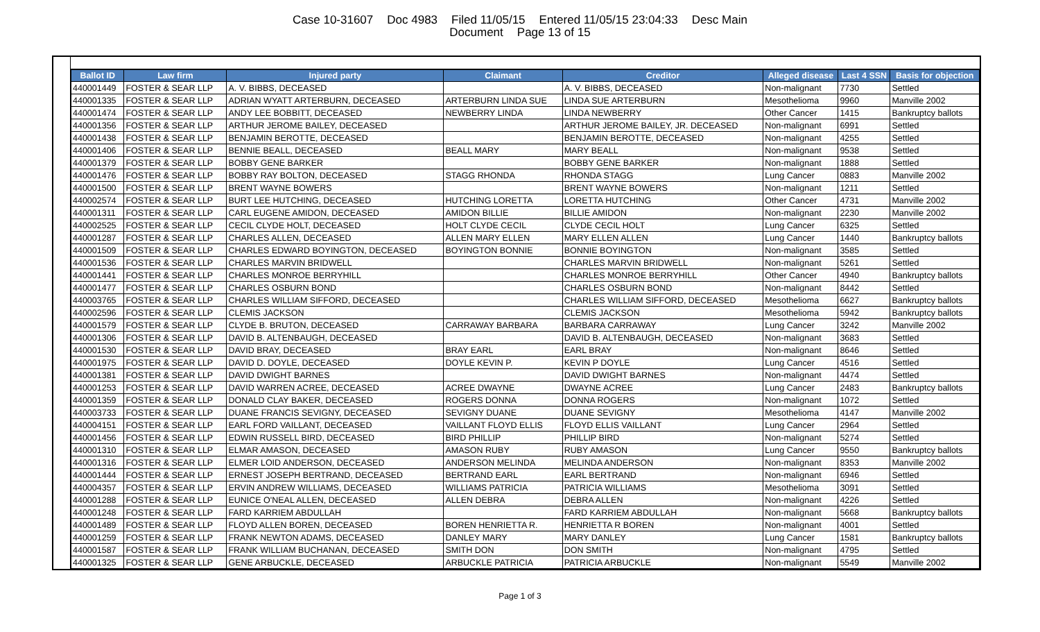Case 10-31607 Doc 4983 Filed 11/05/15 Entered 11/05/15 23:04:33 Desc Main
Document Page 13 of 15
| Ballot ID | Law firm | Injured party | Claimant | Creditor | Alleged disease | Last 4 SSN | Basis for objection |
| --- | --- | --- | --- | --- | --- | --- | --- |
| 440001449 | FOSTER & SEAR LLP | A. V. BIBBS, DECEASED | | A. V. BIBBS, DECEASED | Non-malignant | 7730 | Settled |
| 440001335 | FOSTER & SEAR LLP | ADRIAN WYATT ARTERBURN, DECEASED | ARTERBURN LINDA SUE | LINDA SUE ARTERBURN | Mesothelioma | 9960 | Manville 2002 |
| 440001474 | FOSTER & SEAR LLP | ANDY LEE BOBBITT, DECEASED | NEWBERRY LINDA | LINDA NEWBERRY | Other Cancer | 1415 | Bankruptcy ballots |
| 440001356 | FOSTER & SEAR LLP | ARTHUR JEROME BAILEY, DECEASED | | ARTHUR JEROME BAILEY, JR. DECEASED | Non-malignant | 6991 | Settled |
| 440001438 | FOSTER & SEAR LLP | BENJAMIN BEROTTE, DECEASED | | BENJAMIN BEROTTE, DECEASED | Non-malignant | 4255 | Settled |
| 440001406 | FOSTER & SEAR LLP | BENNIE BEALL, DECEASED | BEALL MARY | MARY BEALL | Non-malignant | 9538 | Settled |
| 440001379 | FOSTER & SEAR LLP | BOBBY GENE BARKER | | BOBBY GENE BARKER | Non-malignant | 1888 | Settled |
| 440001476 | FOSTER & SEAR LLP | BOBBY RAY BOLTON, DECEASED | STAGG RHONDA | RHONDA STAGG | Lung Cancer | 0883 | Manville 2002 |
| 440001500 | FOSTER & SEAR LLP | BRENT WAYNE BOWERS | | BRENT WAYNE BOWERS | Non-malignant | 1211 | Settled |
| 440002574 | FOSTER & SEAR LLP | BURT LEE HUTCHING, DECEASED | HUTCHING LORETTA | LORETTA HUTCHING | Other Cancer | 4731 | Manville 2002 |
| 440001311 | FOSTER & SEAR LLP | CARL EUGENE AMIDON, DECEASED | AMIDON BILLIE | BILLIE AMIDON | Non-malignant | 2230 | Manville 2002 |
| 440002525 | FOSTER & SEAR LLP | CECIL CLYDE HOLT, DECEASED | HOLT CLYDE CECIL | CLYDE CECIL HOLT | Lung Cancer | 6325 | Settled |
| 440001287 | FOSTER & SEAR LLP | CHARLES ALLEN, DECEASED | ALLEN MARY ELLEN | MARY ELLEN ALLEN | Lung Cancer | 1440 | Bankruptcy ballots |
| 440001509 | FOSTER & SEAR LLP | CHARLES EDWARD BOYINGTON, DECEASED | BOYINGTON BONNIE | BONNIE BOYINGTON | Non-malignant | 3585 | Settled |
| 440001536 | FOSTER & SEAR LLP | CHARLES MARVIN BRIDWELL | | CHARLES MARVIN BRIDWELL | Non-malignant | 5261 | Settled |
| 440001441 | FOSTER & SEAR LLP | CHARLES MONROE BERRYHILL | | CHARLES MONROE BERRYHILL | Other Cancer | 4940 | Bankruptcy ballots |
| 440001477 | FOSTER & SEAR LLP | CHARLES OSBURN BOND | | CHARLES OSBURN BOND | Non-malignant | 8442 | Settled |
| 440003765 | FOSTER & SEAR LLP | CHARLES WILLIAM SIFFORD, DECEASED | | CHARLES WILLIAM SIFFORD, DECEASED | Mesothelioma | 6627 | Bankruptcy ballots |
| 440002596 | FOSTER & SEAR LLP | CLEMIS JACKSON | | CLEMIS JACKSON | Mesothelioma | 5942 | Bankruptcy ballots |
| 440001579 | FOSTER & SEAR LLP | CLYDE B. BRUTON, DECEASED | CARRAWAY BARBARA | BARBARA CARRAWAY | Lung Cancer | 3242 | Manville 2002 |
| 440001306 | FOSTER & SEAR LLP | DAVID B. ALTENBAUGH, DECEASED | | DAVID B. ALTENBAUGH, DECEASED | Non-malignant | 3683 | Settled |
| 440001530 | FOSTER & SEAR LLP | DAVID BRAY, DECEASED | BRAY EARL | EARL BRAY | Non-malignant | 8646 | Settled |
| 440001975 | FOSTER & SEAR LLP | DAVID D. DOYLE, DECEASED | DOYLE KEVIN P. | KEVIN P DOYLE | Lung Cancer | 4516 | Settled |
| 440001381 | FOSTER & SEAR LLP | DAVID DWIGHT BARNES | | DAVID DWIGHT BARNES | Non-malignant | 4474 | Settled |
| 440001253 | FOSTER & SEAR LLP | DAVID WARREN ACREE, DECEASED | ACREE DWAYNE | DWAYNE ACREE | Lung Cancer | 2483 | Bankruptcy ballots |
| 440001359 | FOSTER & SEAR LLP | DONALD CLAY BAKER, DECEASED | ROGERS DONNA | DONNA ROGERS | Non-malignant | 1072 | Settled |
| 440003733 | FOSTER & SEAR LLP | DUANE FRANCIS SEVIGNY, DECEASED | SEVIGNY DUANE | DUANE SEVIGNY | Mesothelioma | 4147 | Manville 2002 |
| 440004151 | FOSTER & SEAR LLP | EARL FORD VAILLANT, DECEASED | VAILLANT FLOYD ELLIS | FLOYD ELLIS VAILLANT | Lung Cancer | 2964 | Settled |
| 440001456 | FOSTER & SEAR LLP | EDWIN RUSSELL BIRD, DECEASED | BIRD PHILLIP | PHILLIP BIRD | Non-malignant | 5274 | Settled |
| 440001310 | FOSTER & SEAR LLP | ELMAR AMASON, DECEASED | AMASON RUBY | RUBY AMASON | Lung Cancer | 9550 | Bankruptcy ballots |
| 440001316 | FOSTER & SEAR LLP | ELMER LOID ANDERSON, DECEASED | ANDERSON MELINDA | MELINDA ANDERSON | Non-malignant | 8353 | Manville 2002 |
| 440001444 | FOSTER & SEAR LLP | ERNEST JOSEPH BERTRAND, DECEASED | BERTRAND EARL | EARL BERTRAND | Non-malignant | 6946 | Settled |
| 440004357 | FOSTER & SEAR LLP | ERVIN ANDREW WILLIAMS, DECEASED | WILLIAMS PATRICIA | PATRICIA WILLIAMS | Mesothelioma | 3091 | Settled |
| 440001288 | FOSTER & SEAR LLP | EUNICE O'NEAL ALLEN, DECEASED | ALLEN DEBRA | DEBRA ALLEN | Non-malignant | 4226 | Settled |
| 440001248 | FOSTER & SEAR LLP | FARD KARRIEM ABDULLAH | | FARD KARRIEM ABDULLAH | Non-malignant | 5668 | Bankruptcy ballots |
| 440001489 | FOSTER & SEAR LLP | FLOYD ALLEN BOREN, DECEASED | BOREN HENRIETTA R. | HENRIETTA R BOREN | Non-malignant | 4001 | Settled |
| 440001259 | FOSTER & SEAR LLP | FRANK NEWTON ADAMS, DECEASED | DANLEY MARY | MARY DANLEY | Lung Cancer | 1581 | Bankruptcy ballots |
| 440001587 | FOSTER & SEAR LLP | FRANK WILLIAM BUCHANAN, DECEASED | SMITH DON | DON SMITH | Non-malignant | 4795 | Settled |
| 440001325 | FOSTER & SEAR LLP | GENE ARBUCKLE, DECEASED | ARBUCKLE PATRICIA | PATRICIA ARBUCKLE | Non-malignant | 5549 | Manville 2002 |
Page 1 of 3